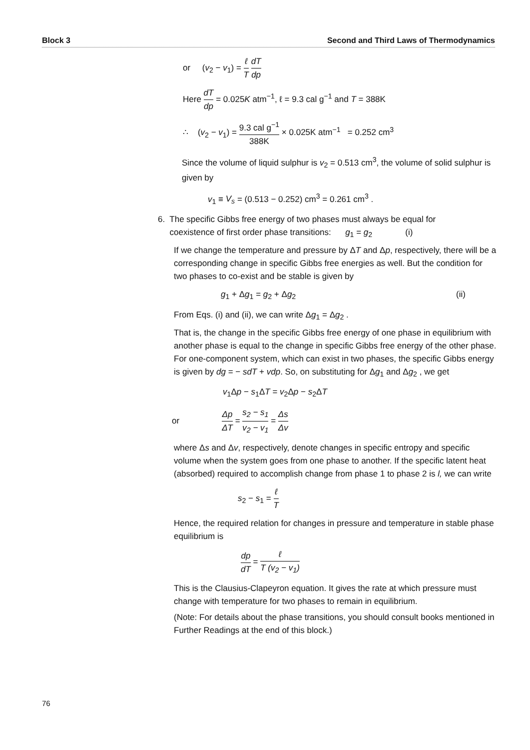Block 3 Second and Third Laws of Thermodynamics
or (v<sub>2</sub> − v<sub>1</sub>) = ℓ T dT dp
Here dT dp = 0.025K atm<sup>−1</sup>, ℓ = 9.3 cal g<sup>−1</sup> and T = 388K
∴ (v<sub>2</sub> − v<sub>1</sub>) = 9.3 cal g<sup>−1</sup> 388K × 0.025K atm<sup>−1</sup> = 0.252 cm<sup>3</sup>
Since the volume of liquid sulphur is v<sub>2</sub> = 0.513 cm<sup>3</sup>, the volume of solid sulphur is given by
v<sub>1</sub> ≡ V<sub>s</sub> = (0.513 − 0.252) cm<sup>3</sup> = 0.261 cm<sup>3</sup> .
6. The specific Gibbs free energy of two phases must always be equal for
coexistence of first order phase transitions: g<sub>1</sub> = g<sub>2</sub> (i)
If we change the temperature and pressure by ΔT and Δp, respectively, there will be a corresponding change in specific Gibbs free energies as well. But the condition for two phases to co-exist and be stable is given by
g<sub>1</sub> + Δg<sub>1</sub> = g<sub>2</sub> + Δg<sub>2</sub> (ii)
From Eqs. (i) and (ii), we can write Δg<sub>1</sub> = Δg<sub>2</sub> .
That is, the change in the specific Gibbs free energy of one phase in equilibrium with another phase is equal to the change in specific Gibbs free energy of the other phase. For one-component system, which can exist in two phases, the specific Gibbs energy is given by dg = − sdT + vdp. So, on substituting for Δg<sub>1</sub> and Δg<sub>2</sub> , we get
v<sub>1</sub>Δp − s<sub>1</sub>ΔT = v<sub>2</sub>Δp − s<sub>2</sub>ΔT
or Δp ΔT = s<sub>2</sub> − s<sub>1</sub> v<sub>2</sub> − v<sub>1</sub> = Δs Δv
where Δs and Δv, respectively, denote changes in specific entropy and specific volume when the system goes from one phase to another. If the specific latent heat (absorbed) required to accomplish change from phase 1 to phase 2 is l, we can write
s<sub>2</sub> − s<sub>1</sub> = ℓ T
Hence, the required relation for changes in pressure and temperature in stable phase equilibrium is
dp dT = ℓ T (v<sub>2</sub> − v<sub>1</sub>)
This is the Clausius-Clapeyron equation. It gives the rate at which pressure must change with temperature for two phases to remain in equilibrium.
(Note: For details about the phase transitions, you should consult books mentioned in Further Readings at the end of this block.)
76